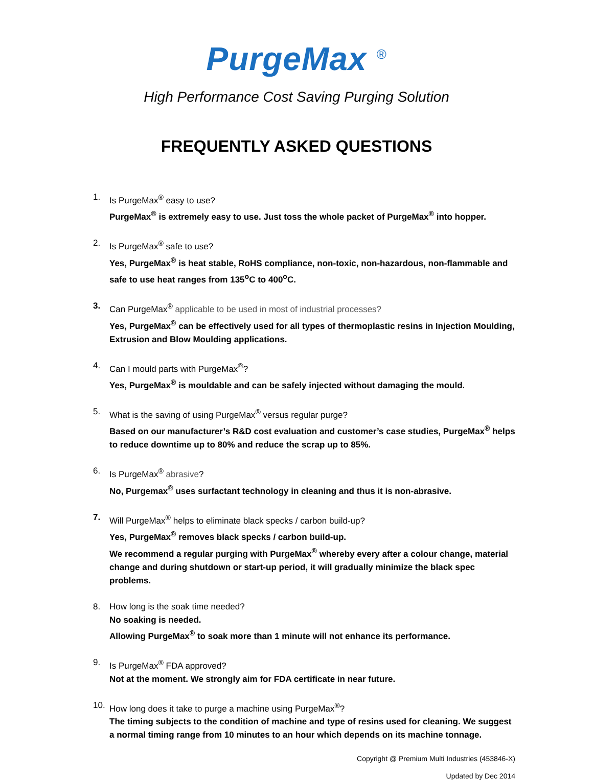PurgeMax <sup>®</sup>
High Performance Cost Saving Purging Solution
FREQUENTLY ASKED QUESTIONS
1. Is PurgeMax<sup>®</sup> easy to use?
PurgeMax<sup>®</sup> is extremely easy to use. Just toss the whole packet of PurgeMax<sup>®</sup> into hopper.
2. Is PurgeMax<sup>®</sup> safe to use?
Yes, PurgeMax<sup>®</sup> is heat stable, RoHS compliance, non-toxic, non-hazardous, non-flammable and safe to use heat ranges from 135<sup>o</sup>C to 400<sup>o</sup>C.
3. Can PurgeMax<sup>®</sup> applicable to be used in most of industrial processes?
Yes, PurgeMax<sup>®</sup> can be effectively used for all types of thermoplastic resins in Injection Moulding, Extrusion and Blow Moulding applications.
4. Can I mould parts with PurgeMax<sup>®</sup>?
Yes, PurgeMax<sup>®</sup> is mouldable and can be safely injected without damaging the mould.
5. What is the saving of using PurgeMax<sup>®</sup> versus regular purge?
Based on our manufacturer’s R&D cost evaluation and customer’s case studies, PurgeMax<sup>®</sup> helps to reduce downtime up to 80% and reduce the scrap up to 85%.
6. Is PurgeMax<sup>®</sup> abrasive?
No, Purgemax<sup>®</sup> uses surfactant technology in cleaning and thus it is non-abrasive.
7. Will PurgeMax<sup>®</sup> helps to eliminate black specks / carbon build-up?
Yes, PurgeMax<sup>®</sup> removes black specks / carbon build-up.
We recommend a regular purging with PurgeMax<sup>®</sup> whereby every after a colour change, material change and during shutdown or start-up period, it will gradually minimize the black spec problems.
8. How long is the soak time needed?
No soaking is needed.
Allowing PurgeMax<sup>®</sup> to soak more than 1 minute will not enhance its performance.
9. Is PurgeMax<sup>®</sup> FDA approved?
Not at the moment. We strongly aim for FDA certificate in near future.
10. How long does it take to purge a machine using PurgeMax<sup>®</sup>?
The timing subjects to the condition of machine and type of resins used for cleaning. We suggest a normal timing range from 10 minutes to an hour which depends on its machine tonnage.
Copyright @ Premium Multi Industries (453846-X)
Updated by Dec 2014